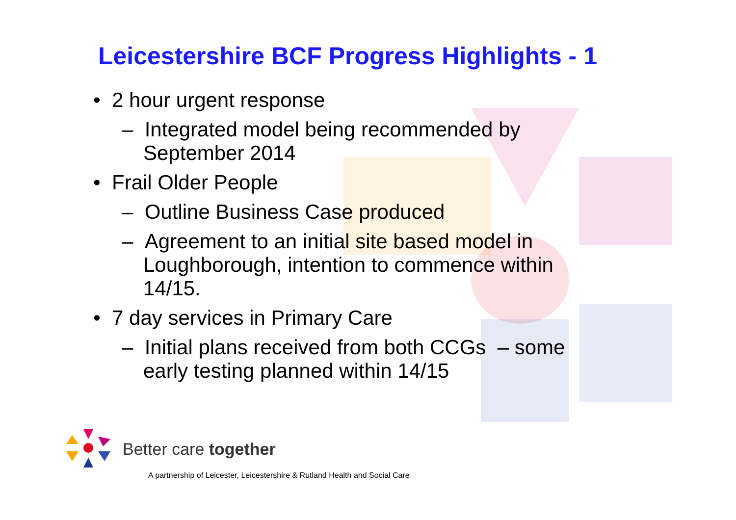Leicestershire BCF Progress Highlights - 1
• 2 hour urgent response
– Integrated model being recommended by September 2014
• Frail Older People
– Outline Business Case produced
– Agreement to an initial site based model in Loughborough, intention to commence within 14/15.
• 7 day services in Primary Care
– Initial plans received from both CCGs – some early testing planned within 14/15
Better care together
A partnership of Leicester, Leicestershire & Rutland Health and Social Care